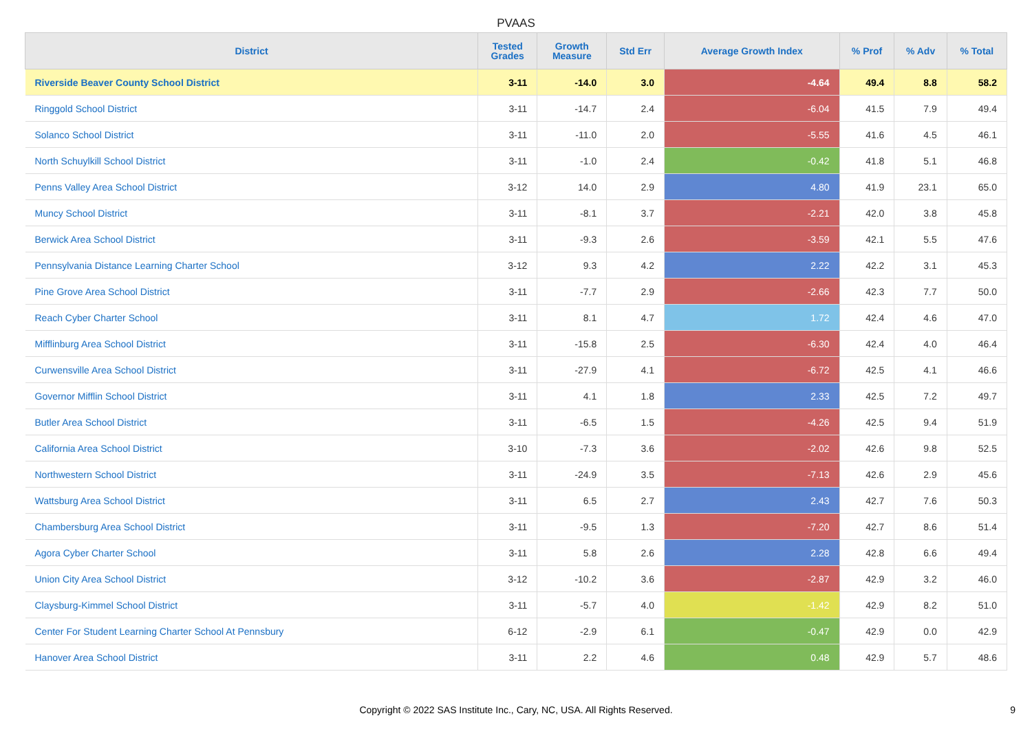PVAAS
| District | Tested Grades | Growth Measure | Std Err | Average Growth Index | % Prof | % Adv | % Total |
| --- | --- | --- | --- | --- | --- | --- | --- |
| Riverside Beaver County School District | 3-11 | -14.0 | 3.0 | -4.64 | 49.4 | 8.8 | 58.2 |
| Ringgold School District | 3-11 | -14.7 | 2.4 | -6.04 | 41.5 | 7.9 | 49.4 |
| Solanco School District | 3-11 | -11.0 | 2.0 | -5.55 | 41.6 | 4.5 | 46.1 |
| North Schuylkill School District | 3-11 | -1.0 | 2.4 | -0.42 | 41.8 | 5.1 | 46.8 |
| Penns Valley Area School District | 3-12 | 14.0 | 2.9 | 4.80 | 41.9 | 23.1 | 65.0 |
| Muncy School District | 3-11 | -8.1 | 3.7 | -2.21 | 42.0 | 3.8 | 45.8 |
| Berwick Area School District | 3-11 | -9.3 | 2.6 | -3.59 | 42.1 | 5.5 | 47.6 |
| Pennsylvania Distance Learning Charter School | 3-12 | 9.3 | 4.2 | 2.22 | 42.2 | 3.1 | 45.3 |
| Pine Grove Area School District | 3-11 | -7.7 | 2.9 | -2.66 | 42.3 | 7.7 | 50.0 |
| Reach Cyber Charter School | 3-11 | 8.1 | 4.7 | 1.72 | 42.4 | 4.6 | 47.0 |
| Mifflinburg Area School District | 3-11 | -15.8 | 2.5 | -6.30 | 42.4 | 4.0 | 46.4 |
| Curwensville Area School District | 3-11 | -27.9 | 4.1 | -6.72 | 42.5 | 4.1 | 46.6 |
| Governor Mifflin School District | 3-11 | 4.1 | 1.8 | 2.33 | 42.5 | 7.2 | 49.7 |
| Butler Area School District | 3-11 | -6.5 | 1.5 | -4.26 | 42.5 | 9.4 | 51.9 |
| California Area School District | 3-10 | -7.3 | 3.6 | -2.02 | 42.6 | 9.8 | 52.5 |
| Northwestern School District | 3-11 | -24.9 | 3.5 | -7.13 | 42.6 | 2.9 | 45.6 |
| Wattsburg Area School District | 3-11 | 6.5 | 2.7 | 2.43 | 42.7 | 7.6 | 50.3 |
| Chambersburg Area School District | 3-11 | -9.5 | 1.3 | -7.20 | 42.7 | 8.6 | 51.4 |
| Agora Cyber Charter School | 3-11 | 5.8 | 2.6 | 2.28 | 42.8 | 6.6 | 49.4 |
| Union City Area School District | 3-12 | -10.2 | 3.6 | -2.87 | 42.9 | 3.2 | 46.0 |
| Claysburg-Kimmel School District | 3-11 | -5.7 | 4.0 | -1.42 | 42.9 | 8.2 | 51.0 |
| Center For Student Learning Charter School At Pennsbury | 6-12 | -2.9 | 6.1 | -0.47 | 42.9 | 0.0 | 42.9 |
| Hanover Area School District | 3-11 | 2.2 | 4.6 | 0.48 | 42.9 | 5.7 | 48.6 |
Copyright © 2022 SAS Institute Inc., Cary, NC, USA. All Rights Reserved.
9